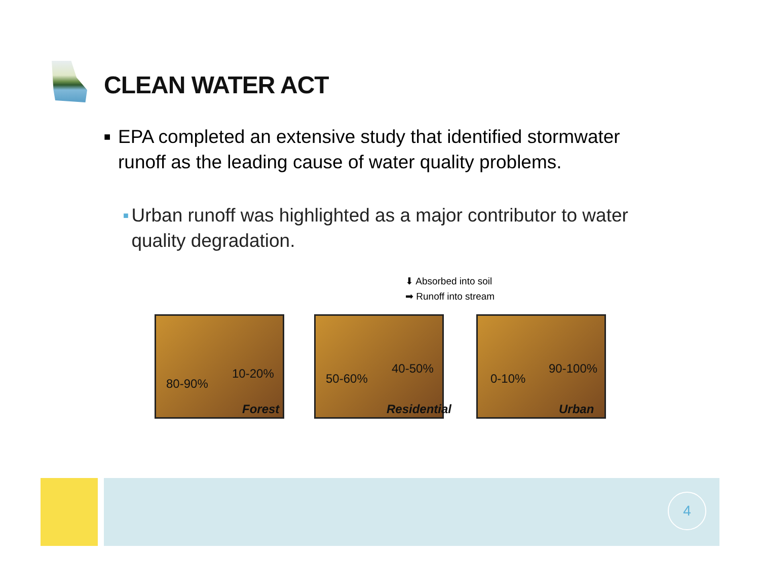CLEAN WATER ACT
■
EPA completed an extensive study that identified stormwater runoff as the leading cause of water quality problems.
■
Urban runoff was highlighted as a major contributor to water quality degradation.
⬇ Absorbed into soil
➡ Runoff into stream
80-90%
10-20%
Forest
50-60%
40-50%
Residential
0-10%
90-100%
Urban
4